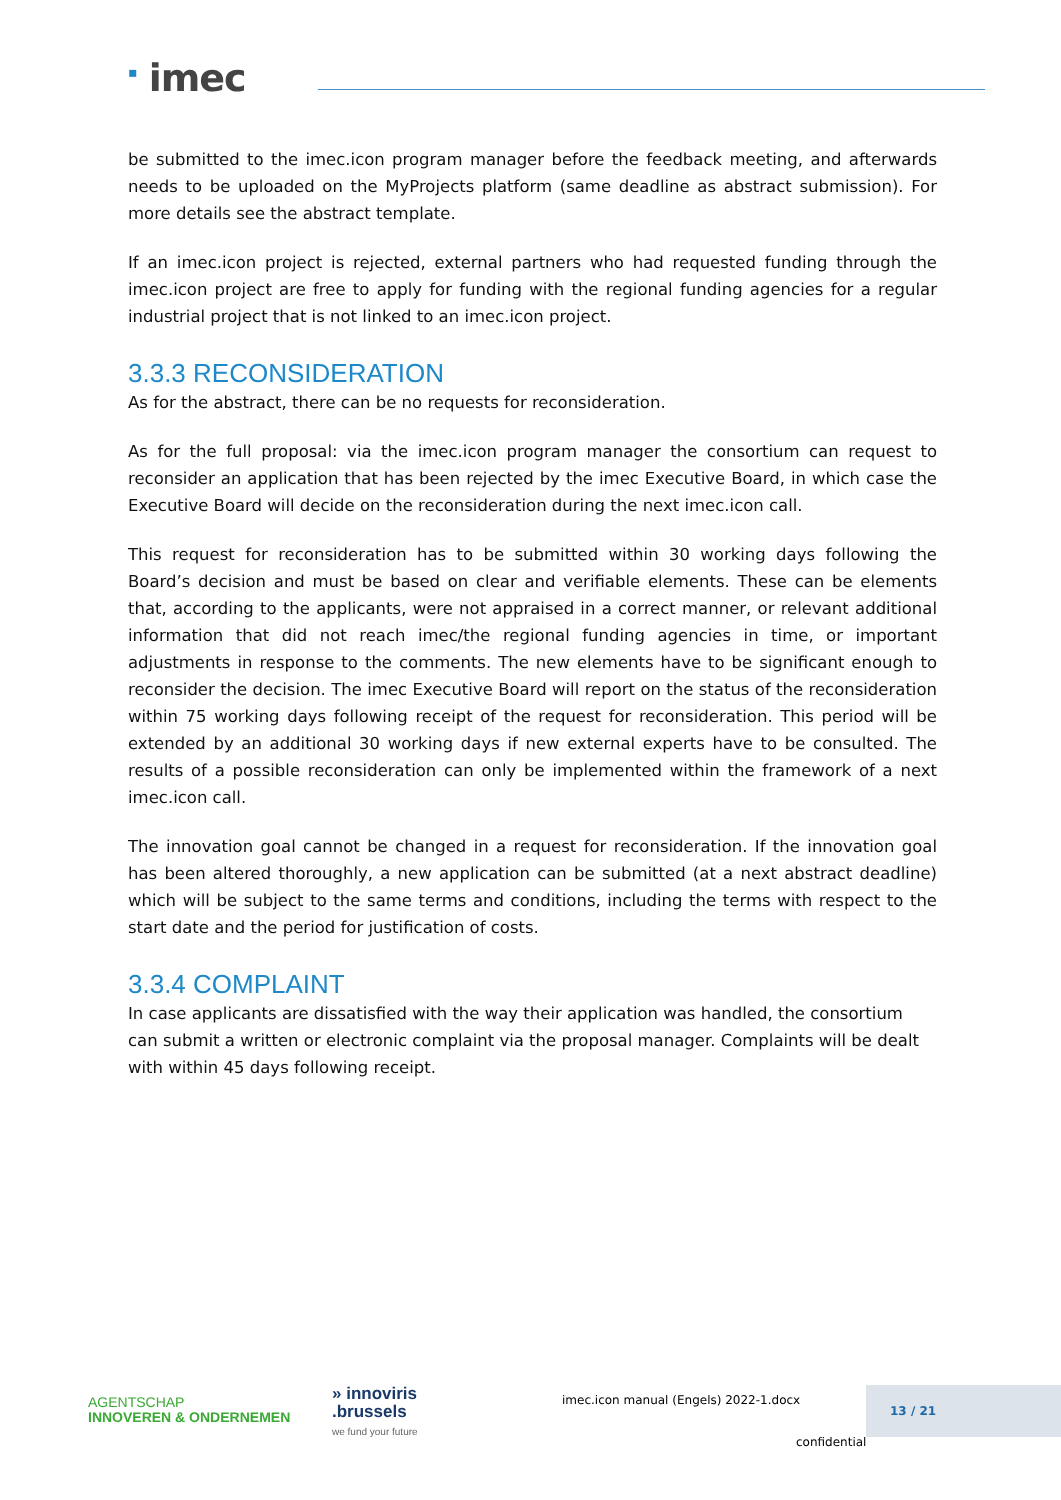<sup>▪</sup> imec
be submitted to the imec.icon program manager before the feedback meeting, and afterwards needs to be uploaded on the MyProjects platform (same deadline as abstract submission). For more details see the abstract template.
If an imec.icon project is rejected, external partners who had requested funding through the imec.icon project are free to apply for funding with the regional funding agencies for a regular industrial project that is not linked to an imec.icon project.
3.3.3 RECONSIDERATION
As for the abstract, there can be no requests for reconsideration.
As for the full proposal: via the imec.icon program manager the consortium can request to reconsider an application that has been rejected by the imec Executive Board, in which case the Executive Board will decide on the reconsideration during the next imec.icon call.
This request for reconsideration has to be submitted within 30 working days following the Board’s decision and must be based on clear and verifiable elements. These can be elements that, according to the applicants, were not appraised in a correct manner, or relevant additional information that did not reach imec/the regional funding agencies in time, or important adjustments in response to the comments. The new elements have to be significant enough to reconsider the decision. The imec Executive Board will report on the status of the reconsideration within 75 working days following receipt of the request for reconsideration. This period will be extended by an additional 30 working days if new external experts have to be consulted. The results of a possible reconsideration can only be implemented within the framework of a next imec.icon call.
The innovation goal cannot be changed in a request for reconsideration. If the innovation goal has been altered thoroughly, a new application can be submitted (at a next abstract deadline) which will be subject to the same terms and conditions, including the terms with respect to the start date and the period for justification of costs.
3.3.4 COMPLAINT
In case applicants are dissatisfied with the way their application was handled, the consortium can submit a written or electronic complaint via the proposal manager. Complaints will be dealt with within 45 days following receipt.
AGENTSCHAP
INNOVEREN & ONDERNEMEN
» innoviris
.brussels
we fund your future
imec.icon manual (Engels) 2022-1.docx
13 / 21
confidential